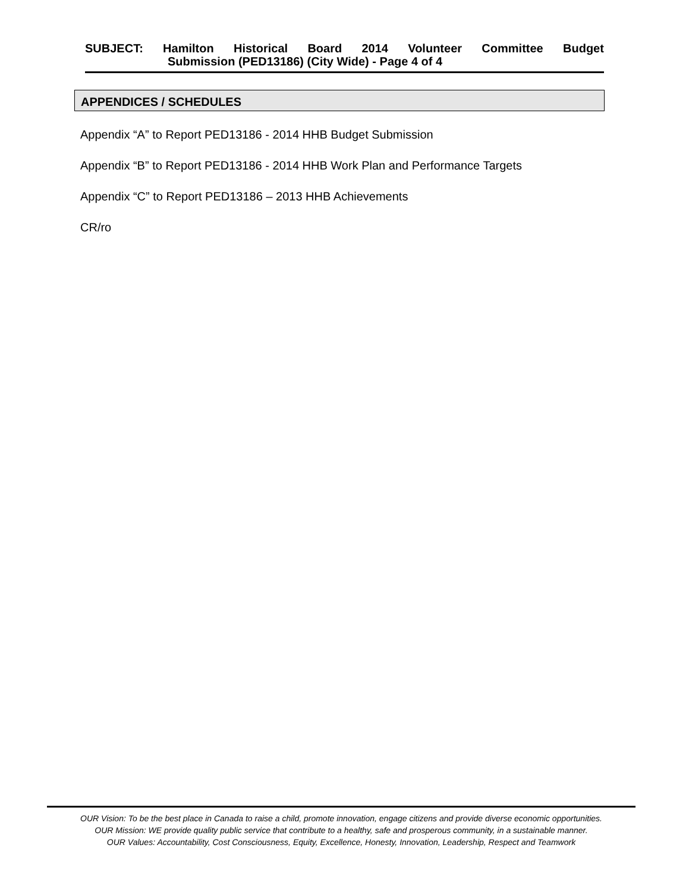SUBJECT: Hamilton Historical Board 2014 Volunteer Committee Budget
Submission (PED13186) (City Wide) - Page 4 of 4
APPENDICES / SCHEDULES
Appendix “A” to Report PED13186 - 2014 HHB Budget Submission
Appendix “B” to Report PED13186 - 2014 HHB Work Plan and Performance Targets
Appendix “C” to Report PED13186 – 2013 HHB Achievements
CR/ro
OUR Vision: To be the best place in Canada to raise a child, promote innovation, engage citizens and provide diverse economic opportunities.
OUR Mission: WE provide quality public service that contribute to a healthy, safe and prosperous community, in a sustainable manner.
OUR Values: Accountability, Cost Consciousness, Equity, Excellence, Honesty, Innovation, Leadership, Respect and Teamwork